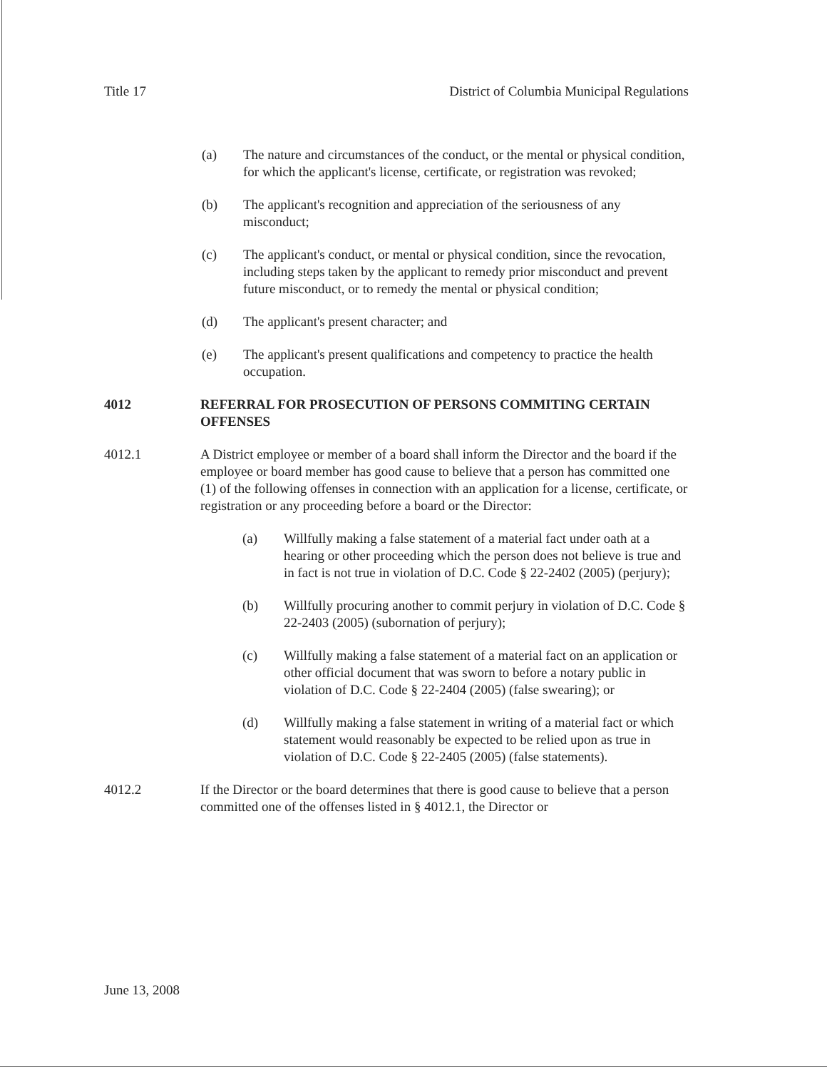Title 17 District of Columbia Municipal Regulations
(a) The nature and circumstances of the conduct, or the mental or physical condition, for which the applicant's license, certificate, or registration was revoked;
(b) The applicant's recognition and appreciation of the seriousness of any misconduct;
(c) The applicant's conduct, or mental or physical condition, since the revocation, including steps taken by the applicant to remedy prior misconduct and prevent future misconduct, or to remedy the mental or physical condition;
(d) The applicant's present character; and
(e) The applicant's present qualifications and competency to practice the health occupation.
4012 REFERRAL FOR PROSECUTION OF PERSONS COMMITING CERTAIN OFFENSES
4012.1 A District employee or member of a board shall inform the Director and the board if the employee or board member has good cause to believe that a person has committed one (1) of the following offenses in connection with an application for a license, certificate, or registration or any proceeding before a board or the Director:
(a) Willfully making a false statement of a material fact under oath at a hearing or other proceeding which the person does not believe is true and in fact is not true in violation of D.C. Code § 22-2402 (2005) (perjury);
(b) Willfully procuring another to commit perjury in violation of D.C. Code § 22-2403 (2005) (subornation of perjury);
(c) Willfully making a false statement of a material fact on an application or other official document that was sworn to before a notary public in violation of D.C. Code § 22-2404 (2005) (false swearing); or
(d) Willfully making a false statement in writing of a material fact or which statement would reasonably be expected to be relied upon as true in violation of D.C. Code § 22-2405 (2005) (false statements).
4012.2 If the Director or the board determines that there is good cause to believe that a person committed one of the offenses listed in § 4012.1, the Director or
June 13, 2008